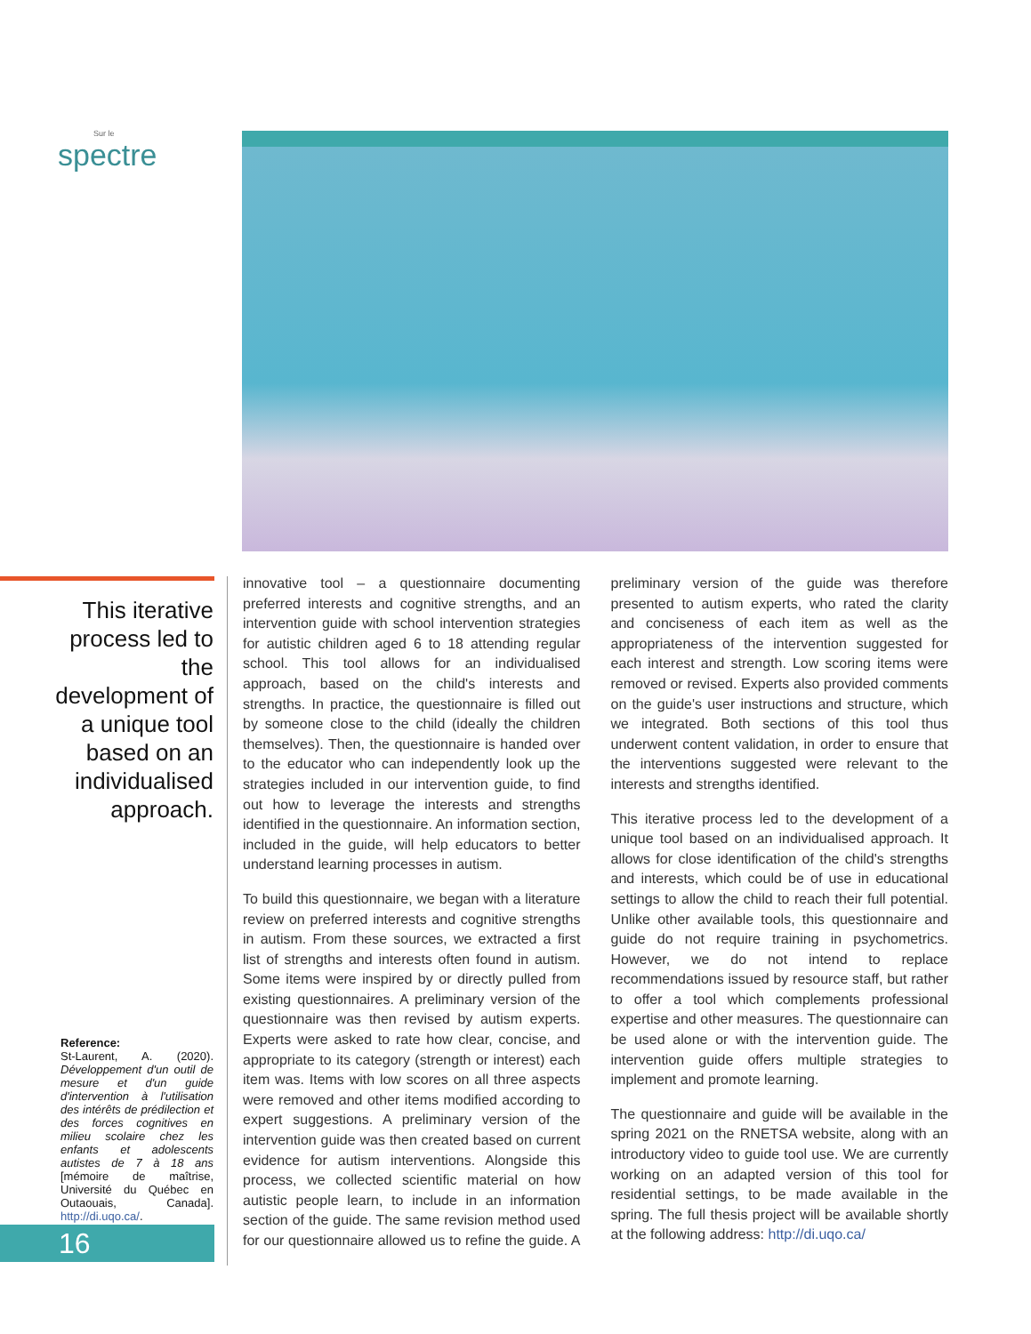Sur le
spectre
This iterative process led to the development of a unique tool based on an individualised approach.
Reference:
St-Laurent, A. (2020). Développement d'un outil de mesure et d'un guide d'intervention à l'utilisation des intérêts de prédilection et des forces cognitives en milieu scolaire chez les enfants et adolescents autistes de 7 à 18 ans [mémoire de maîtrise, Université du Québec en Outaouais, Canada]. http://di.uqo.ca/.
16
innovative tool – a questionnaire documenting preferred interests and cognitive strengths, and an intervention guide with school intervention strategies for autistic children aged 6 to 18 attending regular school. This tool allows for an individualised approach, based on the child's interests and strengths. In practice, the questionnaire is filled out by someone close to the child (ideally the children themselves). Then, the questionnaire is handed over to the educator who can independently look up the strategies included in our intervention guide, to find out how to leverage the interests and strengths identified in the questionnaire. An information section, included in the guide, will help educators to better understand learning processes in autism.
To build this questionnaire, we began with a literature review on preferred interests and cognitive strengths in autism. From these sources, we extracted a first list of strengths and interests often found in autism. Some items were inspired by or directly pulled from existing questionnaires. A preliminary version of the questionnaire was then revised by autism experts. Experts were asked to rate how clear, concise, and appropriate to its category (strength or interest) each item was. Items with low scores on all three aspects were removed and other items modified according to expert suggestions. A preliminary version of the intervention guide was then created based on current evidence for autism interventions. Alongside this process, we collected scientific material on how autistic people learn, to include in an information section of the guide. The same revision method used for our questionnaire allowed us to refine the guide. A preliminary version of the guide was therefore presented to autism experts, who rated the clarity and conciseness of each item as well as the appropriateness of the intervention suggested for each interest and strength. Low scoring items were removed or revised. Experts also provided comments on the guide's user instructions and structure, which we integrated. Both sections of this tool thus underwent content validation, in order to ensure that the interventions suggested were relevant to the interests and strengths identified.
This iterative process led to the development of a unique tool based on an individualised approach. It allows for close identification of the child's strengths and interests, which could be of use in educational settings to allow the child to reach their full potential. Unlike other available tools, this questionnaire and guide do not require training in psychometrics. However, we do not intend to replace recommendations issued by resource staff, but rather to offer a tool which complements professional expertise and other measures. The questionnaire can be used alone or with the intervention guide. The intervention guide offers multiple strategies to implement and promote learning.
The questionnaire and guide will be available in the spring 2021 on the RNETSA website, along with an introductory video to guide tool use. We are currently working on an adapted version of this tool for residential settings, to be made available in the spring. The full thesis project will be available shortly at the following address: http://di.uqo.ca/